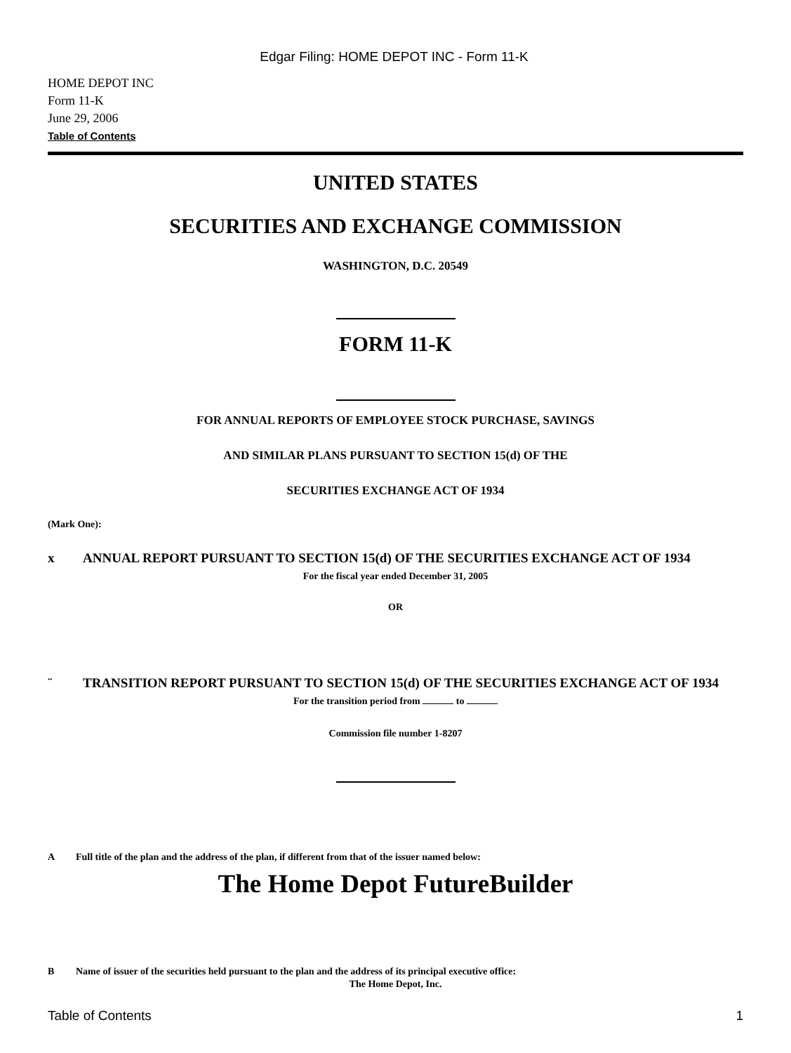Edgar Filing: HOME DEPOT INC - Form 11-K
HOME DEPOT INC
Form 11-K
June 29, 2006
Table of Contents
UNITED STATES
SECURITIES AND EXCHANGE COMMISSION
WASHINGTON, D.C. 20549
FORM 11-K
FOR ANNUAL REPORTS OF EMPLOYEE STOCK PURCHASE, SAVINGS
AND SIMILAR PLANS PURSUANT TO SECTION 15(d) OF THE
SECURITIES EXCHANGE ACT OF 1934
(Mark One):
x ANNUAL REPORT PURSUANT TO SECTION 15(d) OF THE SECURITIES EXCHANGE ACT OF 1934
For the fiscal year ended December 31, 2005
OR
¨ TRANSITION REPORT PURSUANT TO SECTION 15(d) OF THE SECURITIES EXCHANGE ACT OF 1934
For the transition period from to
Commission file number 1-8207
A Full title of the plan and the address of the plan, if different from that of the issuer named below:
The Home Depot FutureBuilder
B Name of issuer of the securities held pursuant to the plan and the address of its principal executive office:
The Home Depot, Inc.
Table of Contents 1